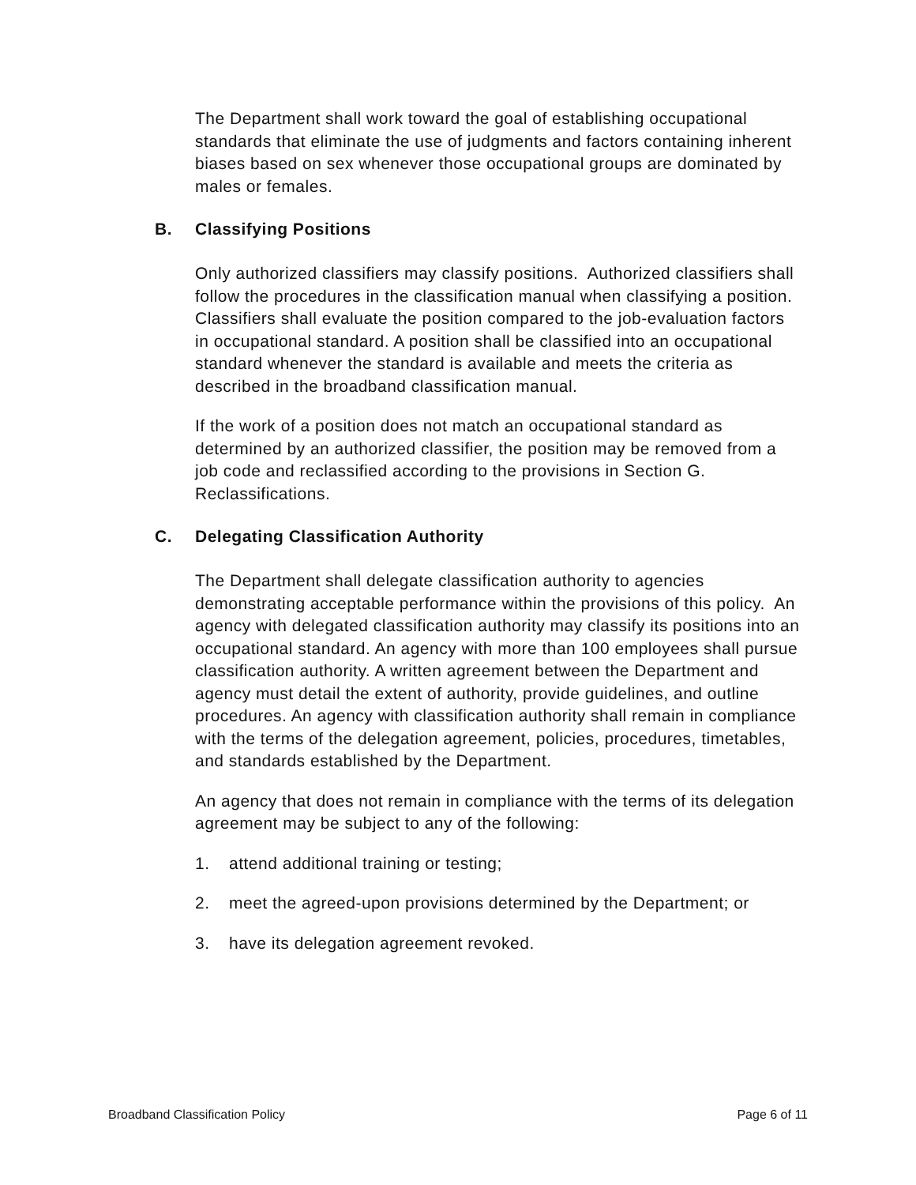The Department shall work toward the goal of establishing occupational standards that eliminate the use of judgments and factors containing inherent biases based on sex whenever those occupational groups are dominated by males or females.
B. Classifying Positions
Only authorized classifiers may classify positions. Authorized classifiers shall follow the procedures in the classification manual when classifying a position. Classifiers shall evaluate the position compared to the job-evaluation factors in occupational standard. A position shall be classified into an occupational standard whenever the standard is available and meets the criteria as described in the broadband classification manual.
If the work of a position does not match an occupational standard as determined by an authorized classifier, the position may be removed from a job code and reclassified according to the provisions in Section G. Reclassifications.
C. Delegating Classification Authority
The Department shall delegate classification authority to agencies demonstrating acceptable performance within the provisions of this policy. An agency with delegated classification authority may classify its positions into an occupational standard. An agency with more than 100 employees shall pursue classification authority. A written agreement between the Department and agency must detail the extent of authority, provide guidelines, and outline procedures. An agency with classification authority shall remain in compliance with the terms of the delegation agreement, policies, procedures, timetables, and standards established by the Department.
An agency that does not remain in compliance with the terms of its delegation agreement may be subject to any of the following:
1. attend additional training or testing;
2. meet the agreed-upon provisions determined by the Department; or
3. have its delegation agreement revoked.
Broadband Classification Policy Page 6 of 11